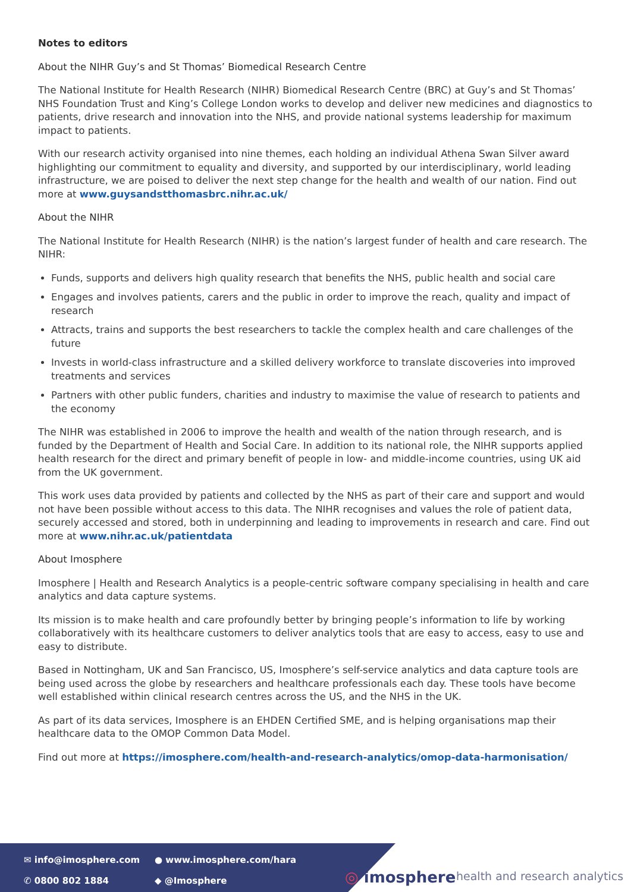Notes to editors
About the NIHR Guy’s and St Thomas’ Biomedical Research Centre
The National Institute for Health Research (NIHR) Biomedical Research Centre (BRC) at Guy’s and St Thomas’ NHS Foundation Trust and King’s College London works to develop and deliver new medicines and diagnostics to patients, drive research and innovation into the NHS, and provide national systems leadership for maximum impact to patients.
With our research activity organised into nine themes, each holding an individual Athena Swan Silver award highlighting our commitment to equality and diversity, and supported by our interdisciplinary, world leading infrastructure, we are poised to deliver the next step change for the health and wealth of our nation. Find out more at www.guysandstthomasbrc.nihr.ac.uk/
About the NIHR
The National Institute for Health Research (NIHR) is the nation’s largest funder of health and care research. The NIHR:
Funds, supports and delivers high quality research that benefits the NHS, public health and social care
Engages and involves patients, carers and the public in order to improve the reach, quality and impact of research
Attracts, trains and supports the best researchers to tackle the complex health and care challenges of the future
Invests in world-class infrastructure and a skilled delivery workforce to translate discoveries into improved treatments and services
Partners with other public funders, charities and industry to maximise the value of research to patients and the economy
The NIHR was established in 2006 to improve the health and wealth of the nation through research, and is funded by the Department of Health and Social Care. In addition to its national role, the NIHR supports applied health research for the direct and primary benefit of people in low- and middle-income countries, using UK aid from the UK government.
This work uses data provided by patients and collected by the NHS as part of their care and support and would not have been possible without access to this data. The NIHR recognises and values the role of patient data, securely accessed and stored, both in underpinning and leading to improvements in research and care. Find out more at www.nihr.ac.uk/patientdata
About Imosphere
Imosphere | Health and Research Analytics is a people-centric software company specialising in health and care analytics and data capture systems.
Its mission is to make health and care profoundly better by bringing people’s information to life by working collaboratively with its healthcare customers to deliver analytics tools that are easy to access, easy to use and easy to distribute.
Based in Nottingham, UK and San Francisco, US, Imosphere’s self-service analytics and data capture tools are being used across the globe by researchers and healthcare professionals each day. These tools have become well established within clinical research centres across the US, and the NHS in the UK.
As part of its data services, Imosphere is an EHDEN Certified SME, and is helping organisations map their healthcare data to the OMOP Common Data Model.
Find out more at https://imosphere.com/health-and-research-analytics/omop-data-harmonisation/
✉ info@imosphere.com ● www.imosphere.com/hara ✆ 0800 802 1884 ◆ @Imosphere
◎ imosphere health and research analytics